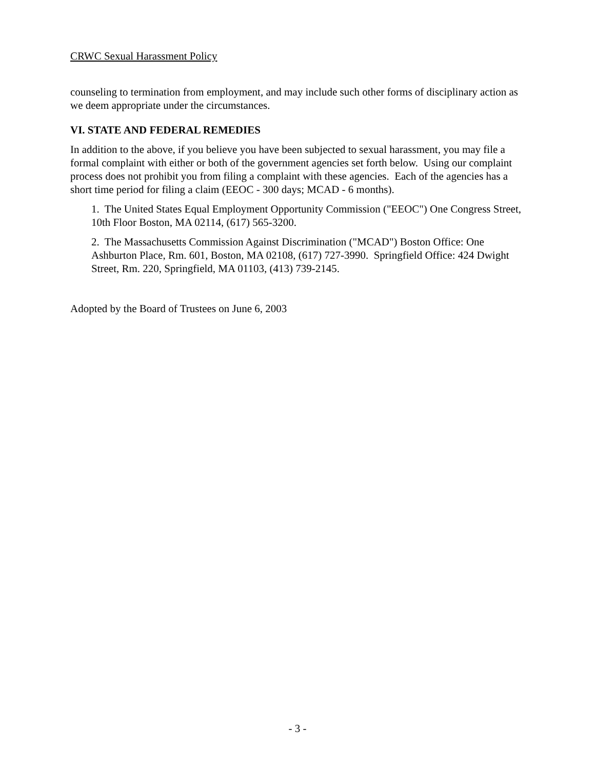CRWC Sexual Harassment Policy
counseling to termination from employment, and may include such other forms of disciplinary action as we deem appropriate under the circumstances.
VI. STATE AND FEDERAL REMEDIES
In addition to the above, if you believe you have been subjected to sexual harassment, you may file a formal complaint with either or both of the government agencies set forth below. Using our complaint process does not prohibit you from filing a complaint with these agencies. Each of the agencies has a short time period for filing a claim (EEOC - 300 days; MCAD - 6 months).
1. The United States Equal Employment Opportunity Commission ("EEOC") One Congress Street, 10th Floor Boston, MA 02114, (617) 565-3200.
2. The Massachusetts Commission Against Discrimination ("MCAD") Boston Office: One Ashburton Place, Rm. 601, Boston, MA 02108, (617) 727-3990. Springfield Office: 424 Dwight Street, Rm. 220, Springfield, MA 01103, (413) 739-2145.
Adopted by the Board of Trustees on June 6, 2003
- 3 -